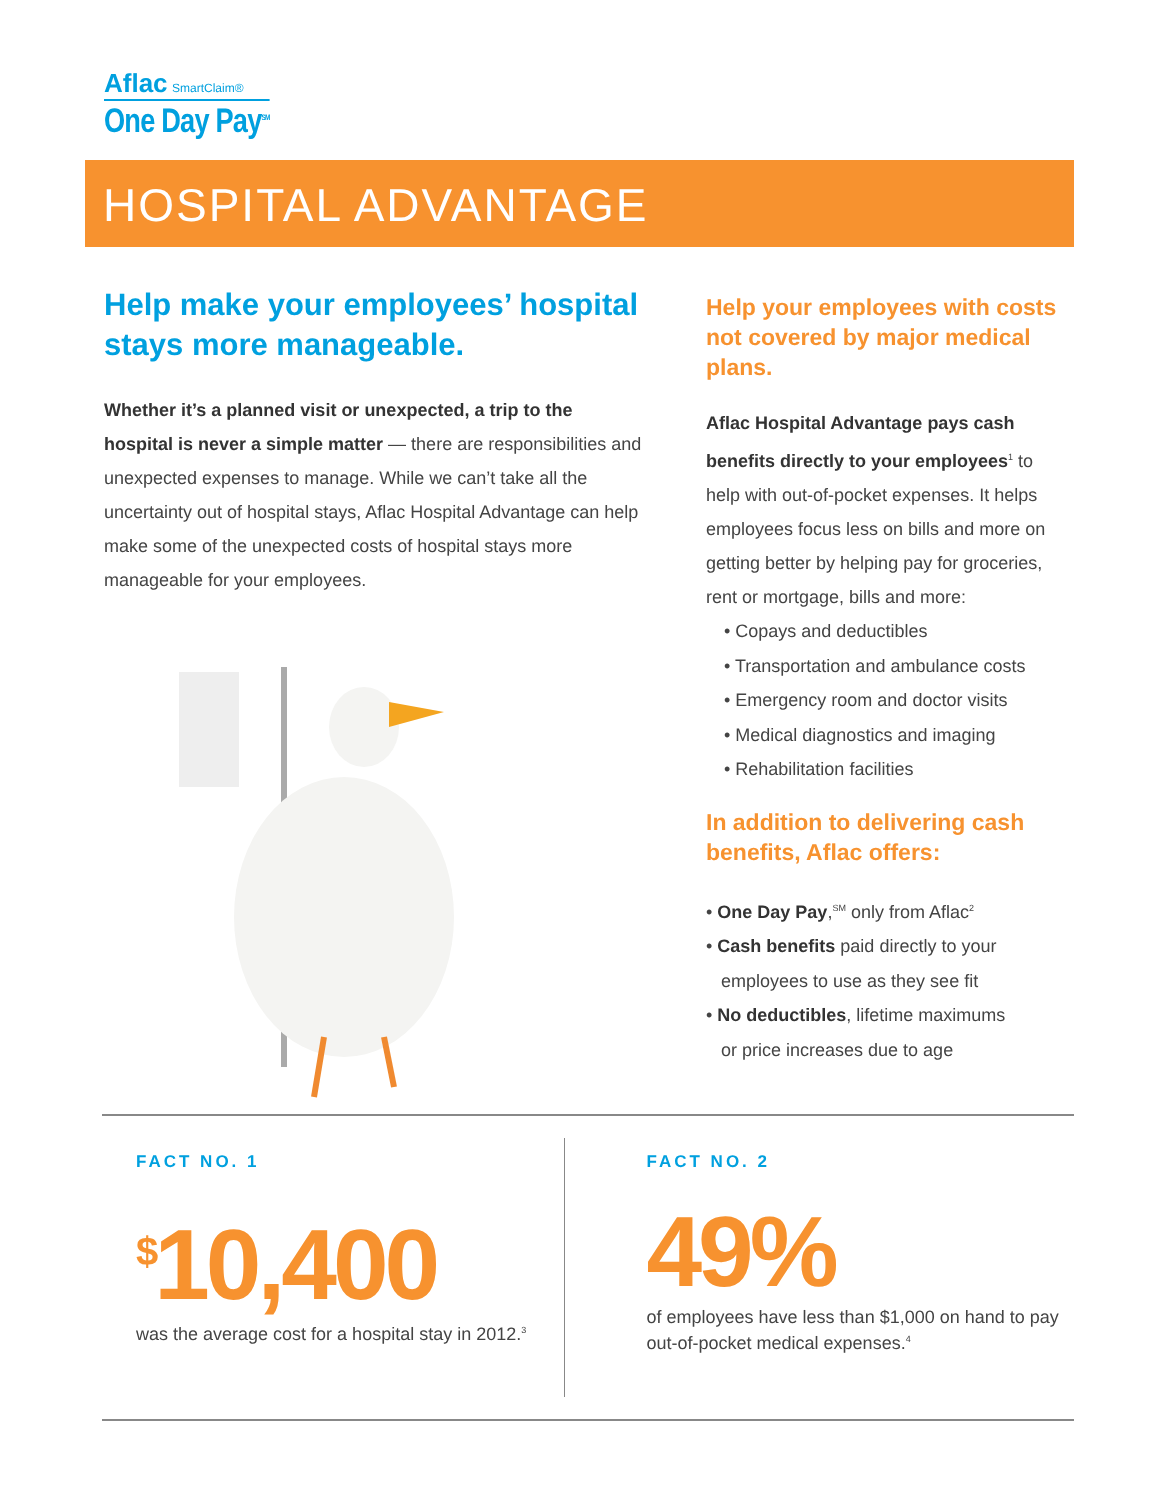Aflac SmartClaim®
One Day Pay<sup>SM</sup>
HOSPITAL ADVANTAGE
Help make your employees’ hospital stays more manageable.
Whether it’s a planned visit or unexpected, a trip to the hospital is never a simple matter — there are responsibilities and unexpected expenses to manage. While we can’t take all the uncertainty out of hospital stays, Aflac Hospital Advantage can help make some of the unexpected costs of hospital stays more manageable for your employees.
Help your employees with costs not covered by major medical plans.
Aflac Hospital Advantage pays cash benefits directly to your employees<sup>1</sup> to help with out-of-pocket expenses. It helps employees focus less on bills and more on getting better by helping pay for groceries, rent or mortgage, bills and more:
• Copays and deductibles
• Transportation and ambulance costs
• Emergency room and doctor visits
• Medical diagnostics and imaging
• Rehabilitation facilities
In addition to delivering cash benefits, Aflac offers:
• One Day Pay,<sup>SM</sup> only from Aflac<sup>2</sup>
• Cash benefits paid directly to your
employees to use as they see fit
• No deductibles, lifetime maximums
or price increases due to age
FACT NO. 1
<sup>$</sup>10,400
was the average cost for a hospital stay in 2012.<sup>3</sup>
FACT NO. 2
49%
of employees have less than $1,000 on hand to pay out-of-pocket medical expenses.<sup>4</sup>